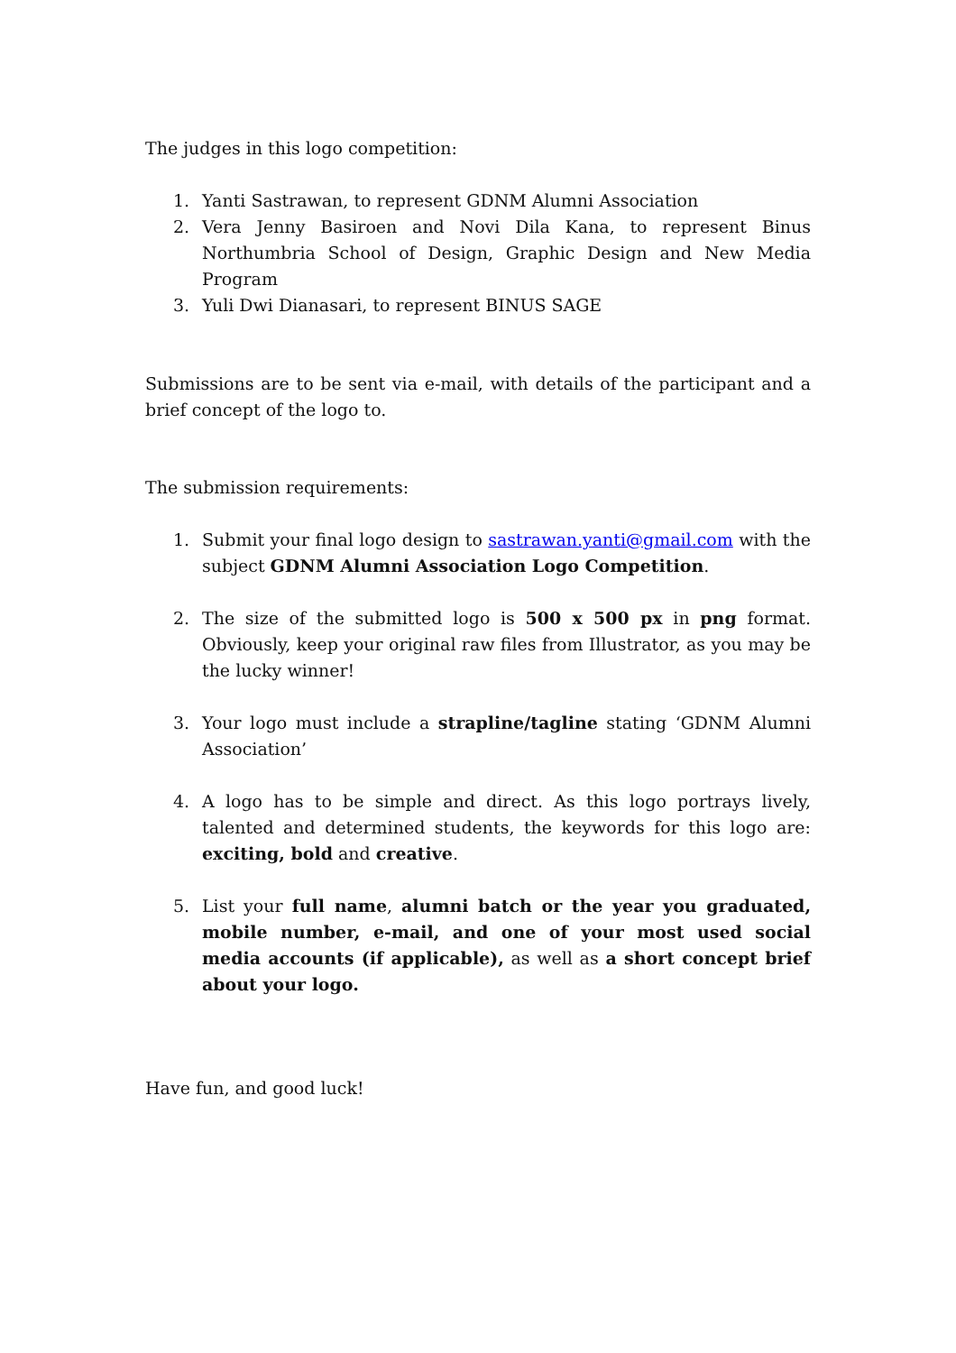The judges in this logo competition:
1. Yanti Sastrawan, to represent GDNM Alumni Association
2. Vera Jenny Basiroen and Novi Dila Kana, to represent Binus Northumbria School of Design, Graphic Design and New Media Program
3. Yuli Dwi Dianasari, to represent BINUS SAGE
Submissions are to be sent via e-mail, with details of the participant and a brief concept of the logo to.
The submission requirements:
1. Submit your final logo design to sastrawan.yanti@gmail.com with the subject GDNM Alumni Association Logo Competition.
2. The size of the submitted logo is 500 x 500 px in png format. Obviously, keep your original raw files from Illustrator, as you may be the lucky winner!
3. Your logo must include a strapline/tagline stating ‘GDNM Alumni Association’
4. A logo has to be simple and direct. As this logo portrays lively, talented and determined students, the keywords for this logo are: exciting, bold and creative.
5. List your full name, alumni batch or the year you graduated, mobile number, e-mail, and one of your most used social media accounts (if applicable), as well as a short concept brief about your logo.
Have fun, and good luck!